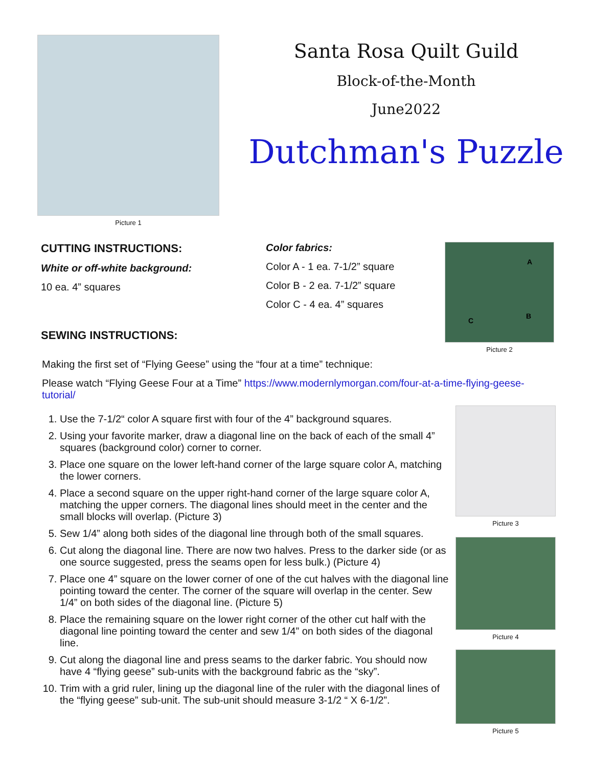Picture 1
Santa Rosa Quilt Guild
Block-of-the-Month
June2022
Dutchman's Puzzle
CUTTING INSTRUCTIONS:
White or off-white background:
10 ea. 4” squares
SEWING INSTRUCTIONS:
Color fabrics:
Color A - 1 ea. 7-1/2” square
Color B - 2 ea. 7-1/2” square
Color C - 4 ea. 4” squares
A
C
B
Picture 2
Making the first set of “Flying Geese” using the “four at a time” technique:
Please watch “Flying Geese Four at a Time” https://www.modernlymorgan.com/four-at-a-time-flying-geese-tutorial/
Picture 3
Picture 4
Picture 5
1. Use the 7-1/2“ color A square first with four of the 4” background squares.
2. Using your favorite marker, draw a diagonal line on the back of each of the small 4” squares (background color) corner to corner.
3. Place one square on the lower left-hand corner of the large square color A, matching the lower corners.
4. Place a second square on the upper right-hand corner of the large square color A, matching the upper corners. The diagonal lines should meet in the center and the small blocks will overlap. (Picture 3)
5. Sew 1/4” along both sides of the diagonal line through both of the small squares.
6. Cut along the diagonal line. There are now two halves. Press to the darker side (or as one source suggested, press the seams open for less bulk.) (Picture 4)
7. Place one 4” square on the lower corner of one of the cut halves with the diagonal line pointing toward the center. The corner of the square will overlap in the center. Sew 1/4” on both sides of the diagonal line. (Picture 5)
8. Place the remaining square on the lower right corner of the other cut half with the diagonal line pointing toward the center and sew 1/4” on both sides of the diagonal line.
9. Cut along the diagonal line and press seams to the darker fabric. You should now have 4 “flying geese” sub-units with the background fabric as the “sky”.
10. Trim with a grid ruler, lining up the diagonal line of the ruler with the diagonal lines of the “flying geese” sub-unit. The sub-unit should measure 3-1/2 “ X 6-1/2”.